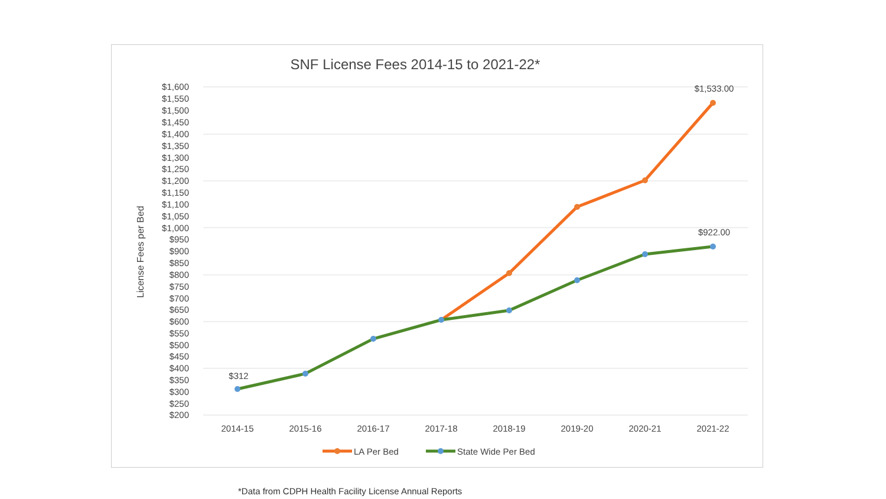SNF License Fees 2014-15 to 2021-22*
License Fees per Bed
$1,600
$1,550
$1,500
$1,450
$1,400
$1,350
$1,300
$1,250
$1,200
$1,150
$1,100
$1,050
$1,000
$950
$900
$850
$800
$750
$700
$650
$600
$550
$500
$450
$400
$350
$300
$250
$200
2014-15
2015-16
2016-17
2017-18
2018-19
2019-20
2020-21
2021-22
$312
$1,533.00
$922.00
LA Per Bed
State Wide Per Bed
*Data from CDPH Health Facility License Annual Reports